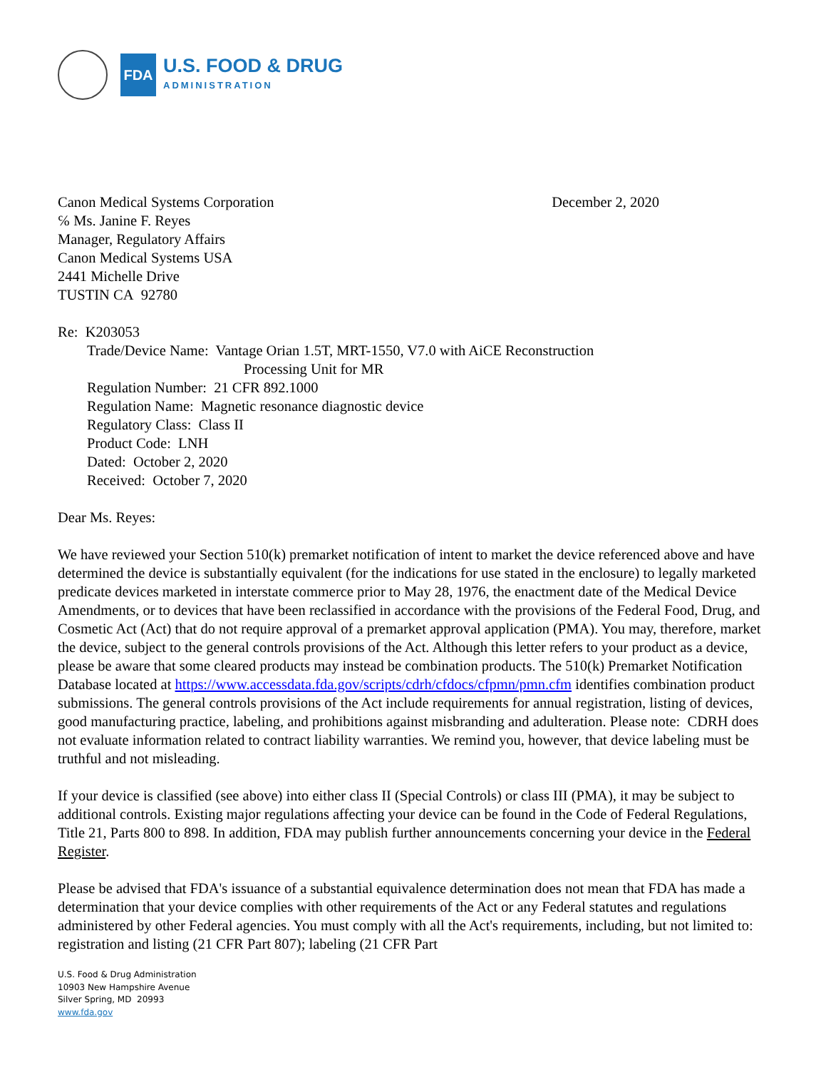FDA
U.S. FOOD & DRUG
ADMINISTRATION
Canon Medical Systems Corporation December 2, 2020
℅ Ms. Janine F. Reyes
Manager, Regulatory Affairs
Canon Medical Systems USA
2441 Michelle Drive
TUSTIN CA 92780
Re: K203053
Trade/Device Name: Vantage Orian 1.5T, MRT-1550, V7.0 with AiCE Reconstruction
Processing Unit for MR
Regulation Number: 21 CFR 892.1000
Regulation Name: Magnetic resonance diagnostic device
Regulatory Class: Class II
Product Code: LNH
Dated: October 2, 2020
Received: October 7, 2020
Dear Ms. Reyes:
We have reviewed your Section 510(k) premarket notification of intent to market the device referenced above and have determined the device is substantially equivalent (for the indications for use stated in the enclosure) to legally marketed predicate devices marketed in interstate commerce prior to May 28, 1976, the enactment date of the Medical Device Amendments, or to devices that have been reclassified in accordance with the provisions of the Federal Food, Drug, and Cosmetic Act (Act) that do not require approval of a premarket approval application (PMA). You may, therefore, market the device, subject to the general controls provisions of the Act. Although this letter refers to your product as a device, please be aware that some cleared products may instead be combination products. The 510(k) Premarket Notification Database located at https://www.accessdata.fda.gov/scripts/cdrh/cfdocs/cfpmn/pmn.cfm identifies combination product submissions. The general controls provisions of the Act include requirements for annual registration, listing of devices, good manufacturing practice, labeling, and prohibitions against misbranding and adulteration. Please note: CDRH does not evaluate information related to contract liability warranties. We remind you, however, that device labeling must be truthful and not misleading.
If your device is classified (see above) into either class II (Special Controls) or class III (PMA), it may be subject to additional controls. Existing major regulations affecting your device can be found in the Code of Federal Regulations, Title 21, Parts 800 to 898. In addition, FDA may publish further announcements concerning your device in the Federal Register.
Please be advised that FDA's issuance of a substantial equivalence determination does not mean that FDA has made a determination that your device complies with other requirements of the Act or any Federal statutes and regulations administered by other Federal agencies. You must comply with all the Act's requirements, including, but not limited to: registration and listing (21 CFR Part 807); labeling (21 CFR Part
U.S. Food & Drug Administration
10903 New Hampshire Avenue
Silver Spring, MD 20993
www.fda.gov